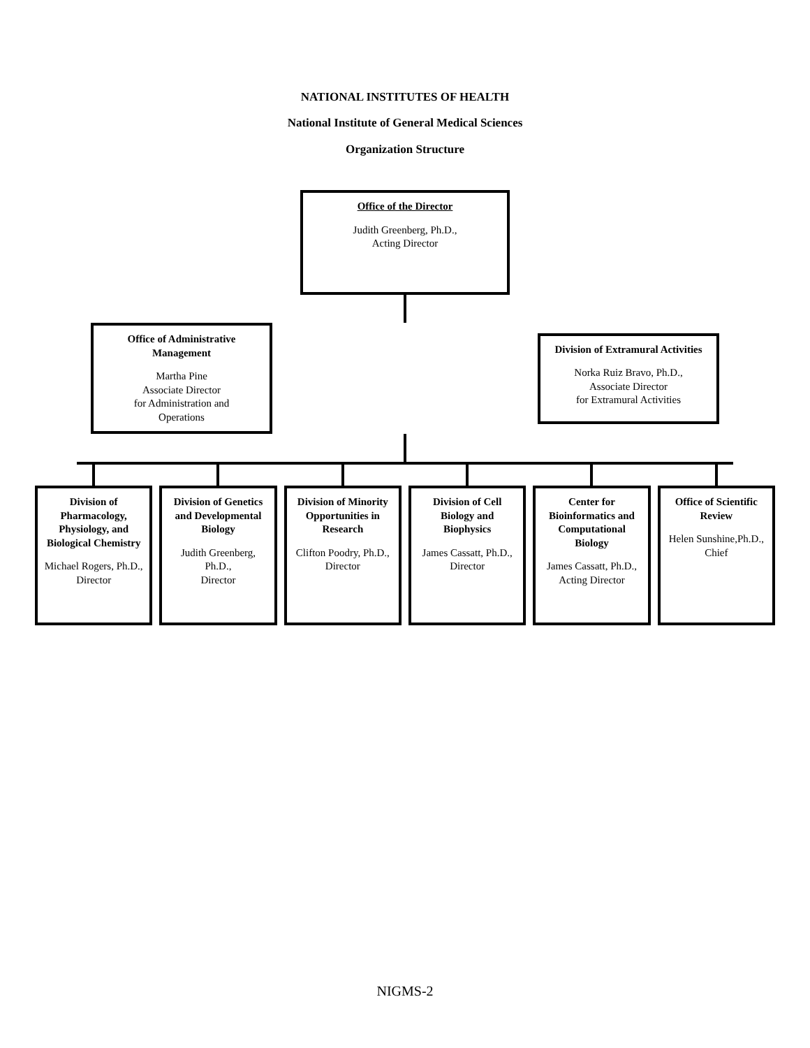NATIONAL INSTITUTES OF HEALTH
National Institute of General Medical Sciences
Organization Structure
Office of the Director
Judith Greenberg, Ph.D.,
Acting Director
Office of Administrative Management
Martha Pine
Associate Director
for Administration and
Operations
Division of Extramural Activities
Norka Ruiz Bravo, Ph.D.,
Associate Director
for Extramural Activities
Division of Pharmacology, Physiology, and Biological Chemistry
Michael Rogers, Ph.D.,
Director
Division of Genetics and Developmental Biology
Judith Greenberg, Ph.D.,
Director
Division of Minority Opportunities in Research
Clifton Poodry, Ph.D.,
Director
Division of Cell Biology and Biophysics
James Cassatt, Ph.D.,
Director
Center for Bioinformatics and Computational Biology
James Cassatt, Ph.D.,
Acting Director
Office of Scientific Review
Helen Sunshine,Ph.D.,
Chief
NIGMS-2